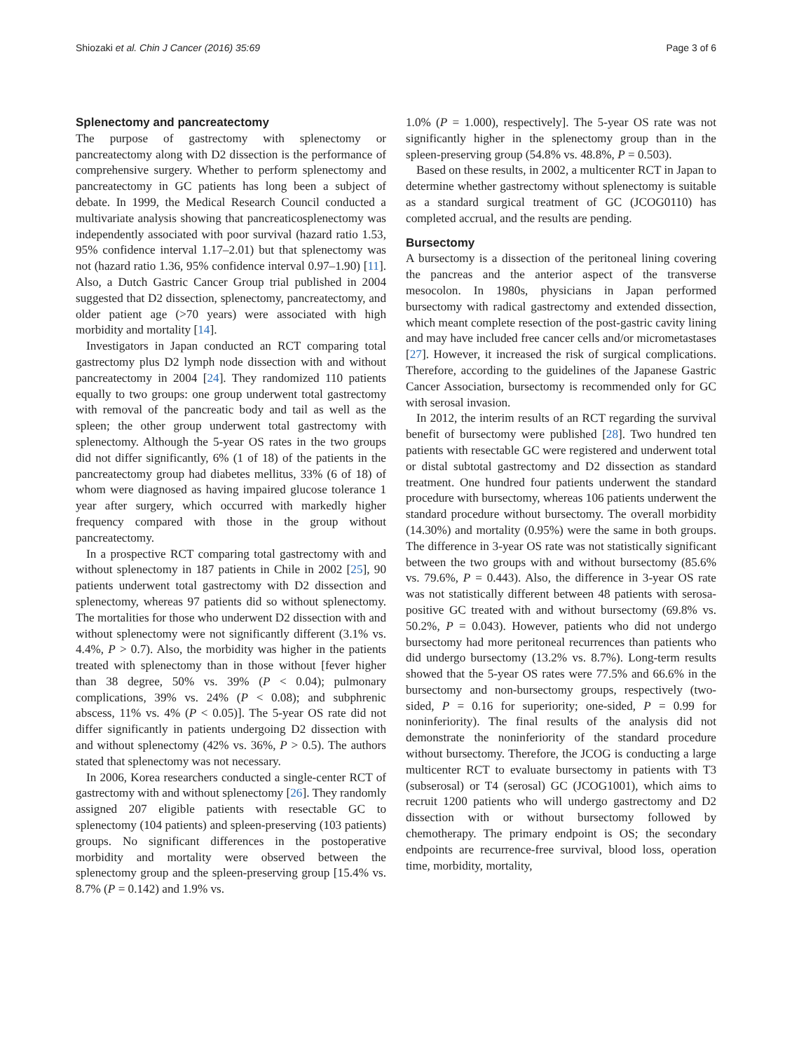Shiozaki et al. Chin J Cancer (2016) 35:69 Page 3 of 6
Splenectomy and pancreatectomy
The purpose of gastrectomy with splenectomy or pancreatectomy along with D2 dissection is the performance of comprehensive surgery. Whether to perform splenectomy and pancreatectomy in GC patients has long been a subject of debate. In 1999, the Medical Research Council conducted a multivariate analysis showing that pancreaticosplenectomy was independently associated with poor survival (hazard ratio 1.53, 95% confidence interval 1.17–2.01) but that splenectomy was not (hazard ratio 1.36, 95% confidence interval 0.97–1.90) [11]. Also, a Dutch Gastric Cancer Group trial published in 2004 suggested that D2 dissection, splenectomy, pancreatectomy, and older patient age (>70 years) were associated with high morbidity and mortality [14].
Investigators in Japan conducted an RCT comparing total gastrectomy plus D2 lymph node dissection with and without pancreatectomy in 2004 [24]. They randomized 110 patients equally to two groups: one group underwent total gastrectomy with removal of the pancreatic body and tail as well as the spleen; the other group underwent total gastrectomy with splenectomy. Although the 5-year OS rates in the two groups did not differ significantly, 6% (1 of 18) of the patients in the pancreatectomy group had diabetes mellitus, 33% (6 of 18) of whom were diagnosed as having impaired glucose tolerance 1 year after surgery, which occurred with markedly higher frequency compared with those in the group without pancreatectomy.
In a prospective RCT comparing total gastrectomy with and without splenectomy in 187 patients in Chile in 2002 [25], 90 patients underwent total gastrectomy with D2 dissection and splenectomy, whereas 97 patients did so without splenectomy. The mortalities for those who underwent D2 dissection with and without splenectomy were not significantly different (3.1% vs. 4.4%, P > 0.7). Also, the morbidity was higher in the patients treated with splenectomy than in those without [fever higher than 38 degree, 50% vs. 39% (P < 0.04); pulmonary complications, 39% vs. 24% (P < 0.08); and subphrenic abscess, 11% vs. 4% (P < 0.05)]. The 5-year OS rate did not differ significantly in patients undergoing D2 dissection with and without splenectomy (42% vs. 36%, P > 0.5). The authors stated that splenectomy was not necessary.
In 2006, Korea researchers conducted a single-center RCT of gastrectomy with and without splenectomy [26]. They randomly assigned 207 eligible patients with resectable GC to splenectomy (104 patients) and spleen-preserving (103 patients) groups. No significant differences in the postoperative morbidity and mortality were observed between the splenectomy group and the spleen-preserving group [15.4% vs. 8.7% (P = 0.142) and 1.9% vs.
1.0% (P = 1.000), respectively]. The 5-year OS rate was not significantly higher in the splenectomy group than in the spleen-preserving group (54.8% vs. 48.8%, P = 0.503).
Based on these results, in 2002, a multicenter RCT in Japan to determine whether gastrectomy without splenectomy is suitable as a standard surgical treatment of GC (JCOG0110) has completed accrual, and the results are pending.
Bursectomy
A bursectomy is a dissection of the peritoneal lining covering the pancreas and the anterior aspect of the transverse mesocolon. In 1980s, physicians in Japan performed bursectomy with radical gastrectomy and extended dissection, which meant complete resection of the post-gastric cavity lining and may have included free cancer cells and/or micrometastases [27]. However, it increased the risk of surgical complications. Therefore, according to the guidelines of the Japanese Gastric Cancer Association, bursectomy is recommended only for GC with serosal invasion.
In 2012, the interim results of an RCT regarding the survival benefit of bursectomy were published [28]. Two hundred ten patients with resectable GC were registered and underwent total or distal subtotal gastrectomy and D2 dissection as standard treatment. One hundred four patients underwent the standard procedure with bursectomy, whereas 106 patients underwent the standard procedure without bursectomy. The overall morbidity (14.30%) and mortality (0.95%) were the same in both groups. The difference in 3-year OS rate was not statistically significant between the two groups with and without bursectomy (85.6% vs. 79.6%, P = 0.443). Also, the difference in 3-year OS rate was not statistically different between 48 patients with serosa-positive GC treated with and without bursectomy (69.8% vs. 50.2%, P = 0.043). However, patients who did not undergo bursectomy had more peritoneal recurrences than patients who did undergo bursectomy (13.2% vs. 8.7%). Long-term results showed that the 5-year OS rates were 77.5% and 66.6% in the bursectomy and non-bursectomy groups, respectively (two-sided, P = 0.16 for superiority; one-sided, P = 0.99 for noninferiority). The final results of the analysis did not demonstrate the noninferiority of the standard procedure without bursectomy. Therefore, the JCOG is conducting a large multicenter RCT to evaluate bursectomy in patients with T3 (subserosal) or T4 (serosal) GC (JCOG1001), which aims to recruit 1200 patients who will undergo gastrectomy and D2 dissection with or without bursectomy followed by chemotherapy. The primary endpoint is OS; the secondary endpoints are recurrence-free survival, blood loss, operation time, morbidity, mortality,